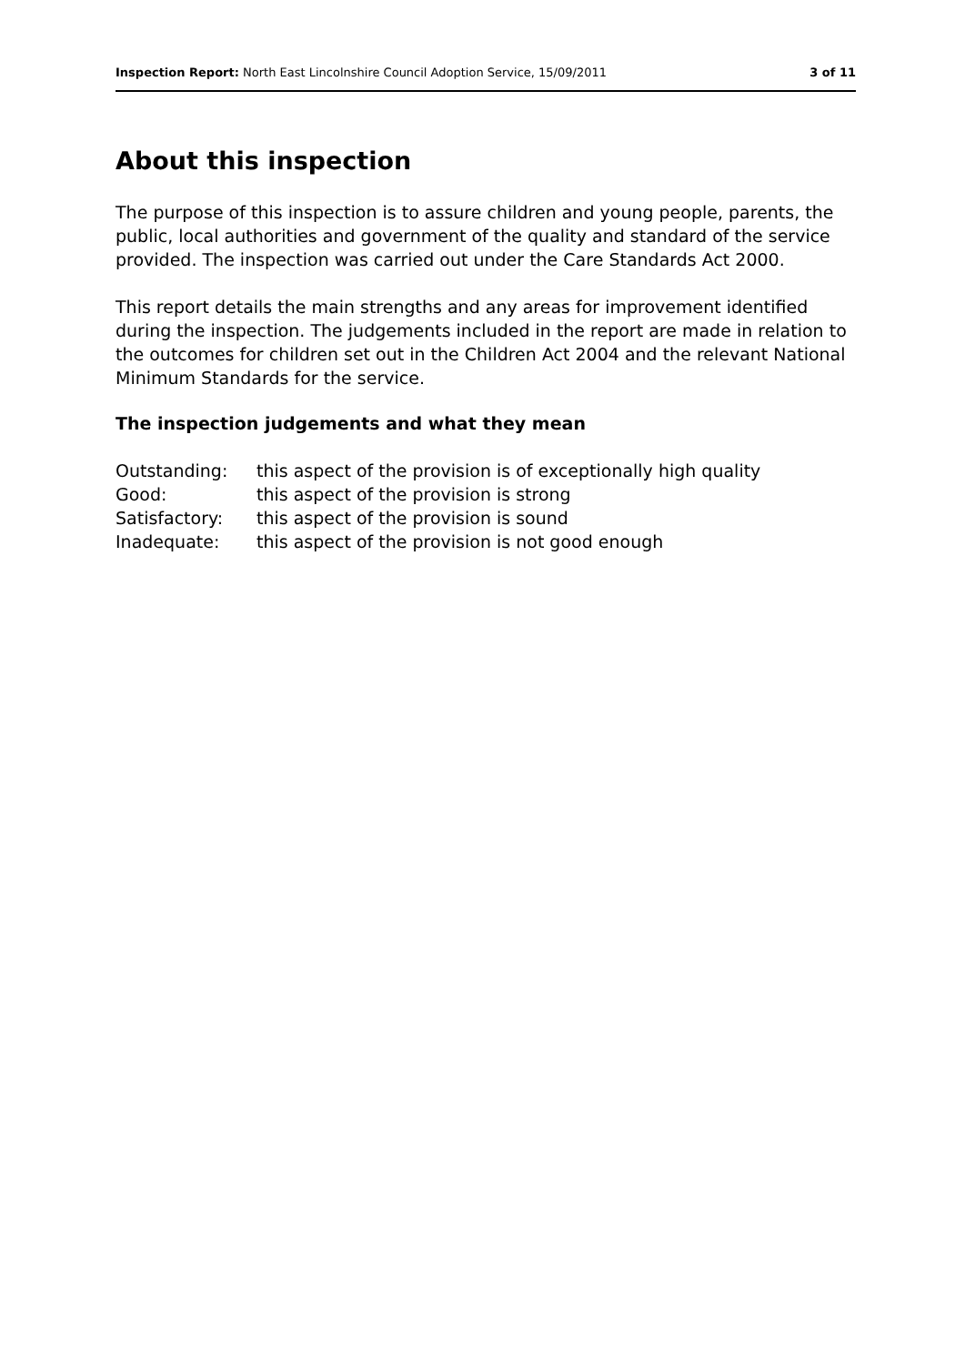Inspection Report: North East Lincolnshire Council Adoption Service, 15/09/2011 3 of 11
About this inspection
The purpose of this inspection is to assure children and young people, parents, the public, local authorities and government of the quality and standard of the service provided. The inspection was carried out under the Care Standards Act 2000.
This report details the main strengths and any areas for improvement identified during the inspection. The judgements included in the report are made in relation to the outcomes for children set out in the Children Act 2004 and the relevant National Minimum Standards for the service.
The inspection judgements and what they mean
| Outstanding: | this aspect of the provision is of exceptionally high quality |
| Good: | this aspect of the provision is strong |
| Satisfactory: | this aspect of the provision is sound |
| Inadequate: | this aspect of the provision is not good enough |